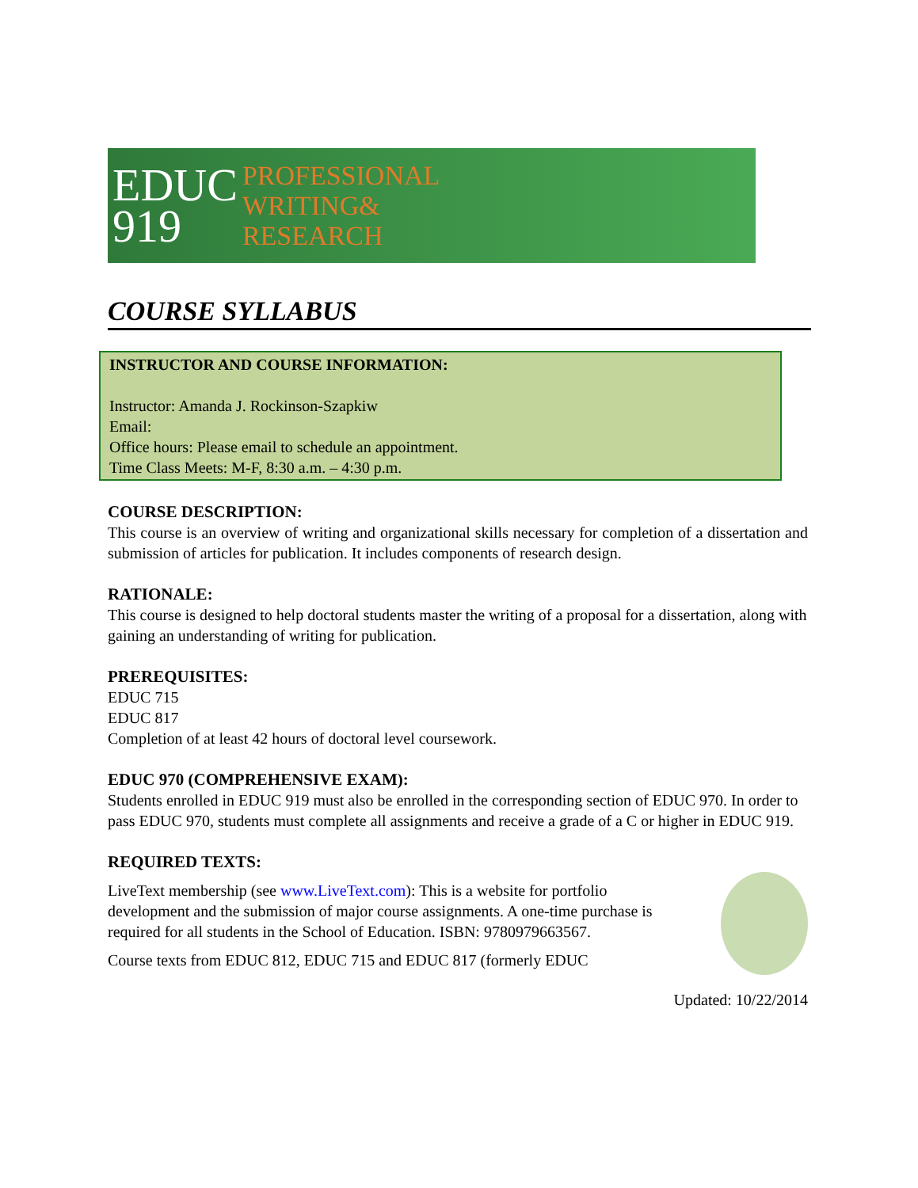EDUC
919
PROFESSIONAL
WRITING&
RESEARCH
COURSE SYLLABUS
INSTRUCTOR AND COURSE INFORMATION:
Instructor: Amanda J. Rockinson-Szapkiw
Email:
Office hours: Please email to schedule an appointment.
Time Class Meets: M-F, 8:30 a.m. – 4:30 p.m.
COURSE DESCRIPTION:
This course is an overview of writing and organizational skills necessary for completion of a dissertation and submission of articles for publication. It includes components of research design.
RATIONALE:
This course is designed to help doctoral students master the writing of a proposal for a dissertation, along with gaining an understanding of writing for publication.
PREREQUISITES:
EDUC 715
EDUC 817
Completion of at least 42 hours of doctoral level coursework.
EDUC 970 (COMPREHENSIVE EXAM):
Students enrolled in EDUC 919 must also be enrolled in the corresponding section of EDUC 970. In order to pass EDUC 970, students must complete all assignments and receive a grade of a C or higher in EDUC 919.
REQUIRED TEXTS:
LiveText membership (see www.LiveText.com): This is a website for portfolio development and the submission of major course assignments. A one-time purchase is required for all students in the School of Education. ISBN: 9780979663567.
Course texts from EDUC 812, EDUC 715 and EDUC 817 (formerly EDUC
Updated: 10/22/2014